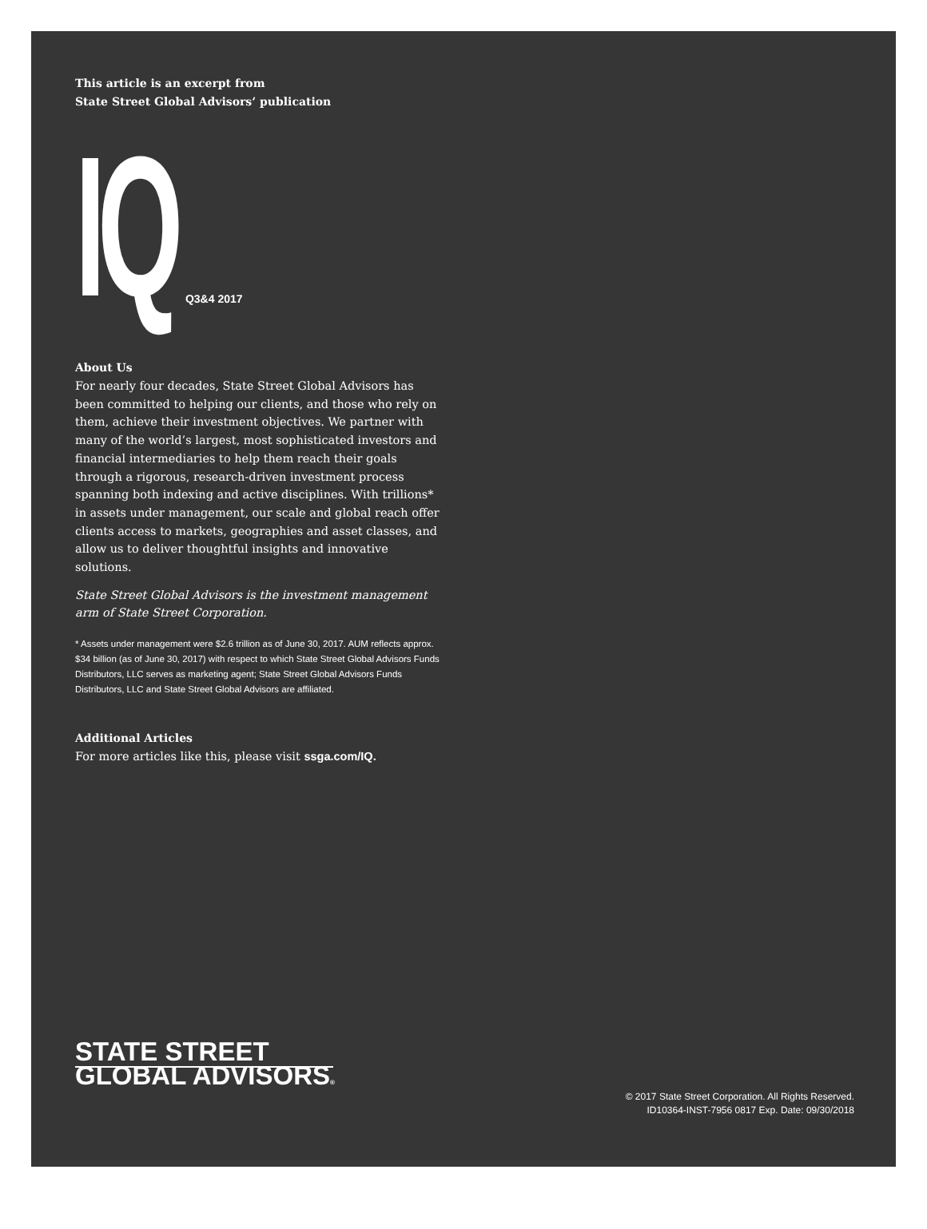This article is an excerpt from
State Street Global Advisors’ publication
IQ Q3&4 2017
About Us
For nearly four decades, State Street Global Advisors has been committed to helping our clients, and those who rely on them, achieve their investment objectives. We partner with many of the world’s largest, most sophisticated investors and financial intermediaries to help them reach their goals through a rigorous, research-driven investment process spanning both indexing and active disciplines. With trillions* in assets under management, our scale and global reach offer clients access to markets, geographies and asset classes, and allow us to deliver thoughtful insights and innovative solutions.
State Street Global Advisors is the investment management arm of State Street Corporation.
* Assets under management were $2.6 trillion as of June 30, 2017. AUM reflects approx. $34 billion (as of June 30, 2017) with respect to which State Street Global Advisors Funds Distributors, LLC serves as marketing agent; State Street Global Advisors Funds Distributors, LLC and State Street Global Advisors are affiliated.
Additional Articles
For more articles like this, please visit ssga.com/IQ.
STATE STREET
GLOBAL ADVISORS®
© 2017 State Street Corporation. All Rights Reserved.
ID10364-INST-7956 0817 Exp. Date: 09/30/2018